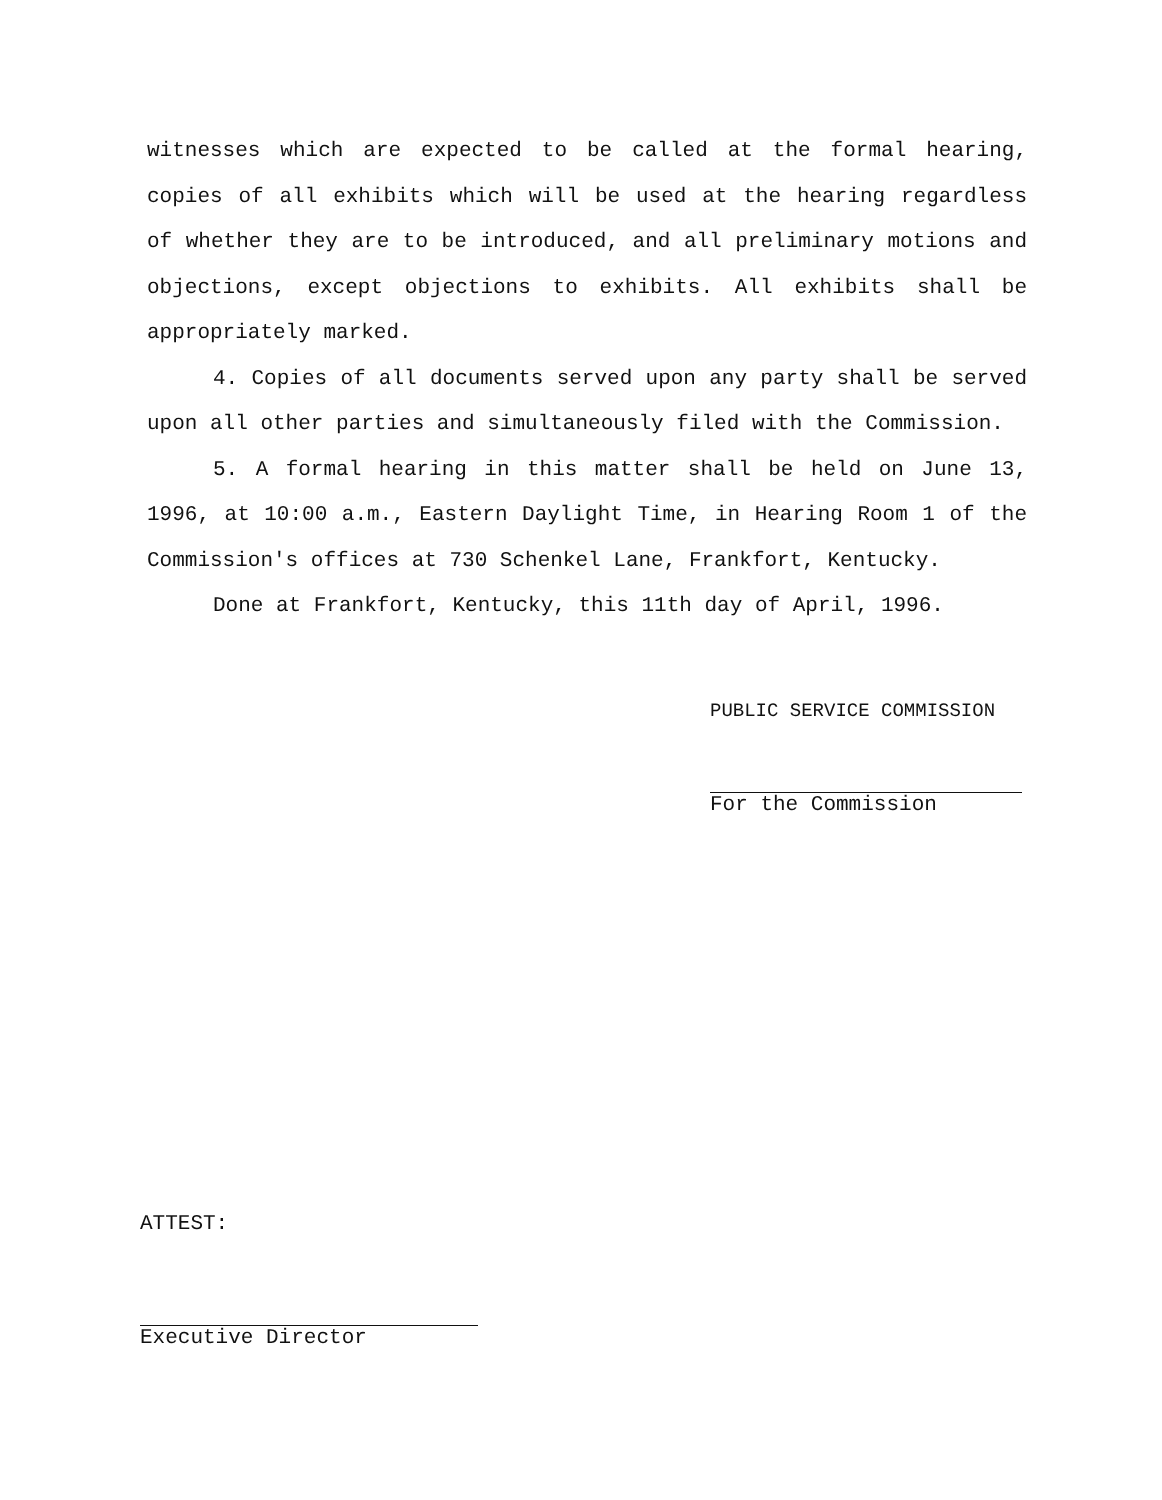witnesses which are expected to be called at the formal hearing, copies of all exhibits which will be used at the hearing regardless of whether they are to be introduced, and all preliminary motions and objections, except objections to exhibits. All exhibits shall be appropriately marked.
4. Copies of all documents served upon any party shall be served upon all other parties and simultaneously filed with the Commission.
5. A formal hearing in this matter shall be held on June 13, 1996, at 10:00 a.m., Eastern Daylight Time, in Hearing Room 1 of the Commission's offices at 730 Schenkel Lane, Frankfort, Kentucky.
Done at Frankfort, Kentucky, this 11th day of April, 1996.
PUBLIC SERVICE COMMISSION
For the Commission
ATTEST:
Executive Director